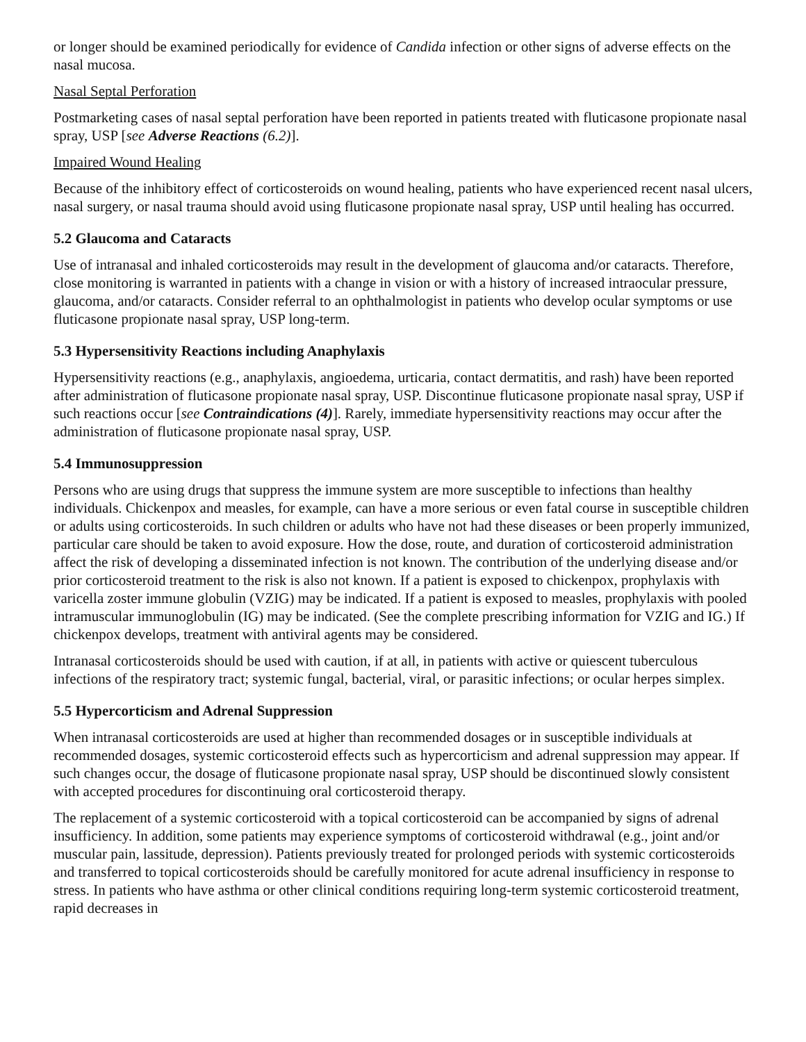or longer should be examined periodically for evidence of Candida infection or other signs of adverse effects on the nasal mucosa.
Nasal Septal Perforation
Postmarketing cases of nasal septal perforation have been reported in patients treated with fluticasone propionate nasal spray, USP [see Adverse Reactions (6.2)].
Impaired Wound Healing
Because of the inhibitory effect of corticosteroids on wound healing, patients who have experienced recent nasal ulcers, nasal surgery, or nasal trauma should avoid using fluticasone propionate nasal spray, USP until healing has occurred.
5.2 Glaucoma and Cataracts
Use of intranasal and inhaled corticosteroids may result in the development of glaucoma and/or cataracts. Therefore, close monitoring is warranted in patients with a change in vision or with a history of increased intraocular pressure, glaucoma, and/or cataracts. Consider referral to an ophthalmologist in patients who develop ocular symptoms or use fluticasone propionate nasal spray, USP long-term.
5.3 Hypersensitivity Reactions including Anaphylaxis
Hypersensitivity reactions (e.g., anaphylaxis, angioedema, urticaria, contact dermatitis, and rash) have been reported after administration of fluticasone propionate nasal spray, USP. Discontinue fluticasone propionate nasal spray, USP if such reactions occur [see Contraindications (4)]. Rarely, immediate hypersensitivity reactions may occur after the administration of fluticasone propionate nasal spray, USP.
5.4 Immunosuppression
Persons who are using drugs that suppress the immune system are more susceptible to infections than healthy individuals. Chickenpox and measles, for example, can have a more serious or even fatal course in susceptible children or adults using corticosteroids. In such children or adults who have not had these diseases or been properly immunized, particular care should be taken to avoid exposure. How the dose, route, and duration of corticosteroid administration affect the risk of developing a disseminated infection is not known. The contribution of the underlying disease and/or prior corticosteroid treatment to the risk is also not known. If a patient is exposed to chickenpox, prophylaxis with varicella zoster immune globulin (VZIG) may be indicated. If a patient is exposed to measles, prophylaxis with pooled intramuscular immunoglobulin (IG) may be indicated. (See the complete prescribing information for VZIG and IG.) If chickenpox develops, treatment with antiviral agents may be considered.
Intranasal corticosteroids should be used with caution, if at all, in patients with active or quiescent tuberculous infections of the respiratory tract; systemic fungal, bacterial, viral, or parasitic infections; or ocular herpes simplex.
5.5 Hypercorticism and Adrenal Suppression
When intranasal corticosteroids are used at higher than recommended dosages or in susceptible individuals at recommended dosages, systemic corticosteroid effects such as hypercorticism and adrenal suppression may appear. If such changes occur, the dosage of fluticasone propionate nasal spray, USP should be discontinued slowly consistent with accepted procedures for discontinuing oral corticosteroid therapy.
The replacement of a systemic corticosteroid with a topical corticosteroid can be accompanied by signs of adrenal insufficiency. In addition, some patients may experience symptoms of corticosteroid withdrawal (e.g., joint and/or muscular pain, lassitude, depression). Patients previously treated for prolonged periods with systemic corticosteroids and transferred to topical corticosteroids should be carefully monitored for acute adrenal insufficiency in response to stress. In patients who have asthma or other clinical conditions requiring long-term systemic corticosteroid treatment, rapid decreases in